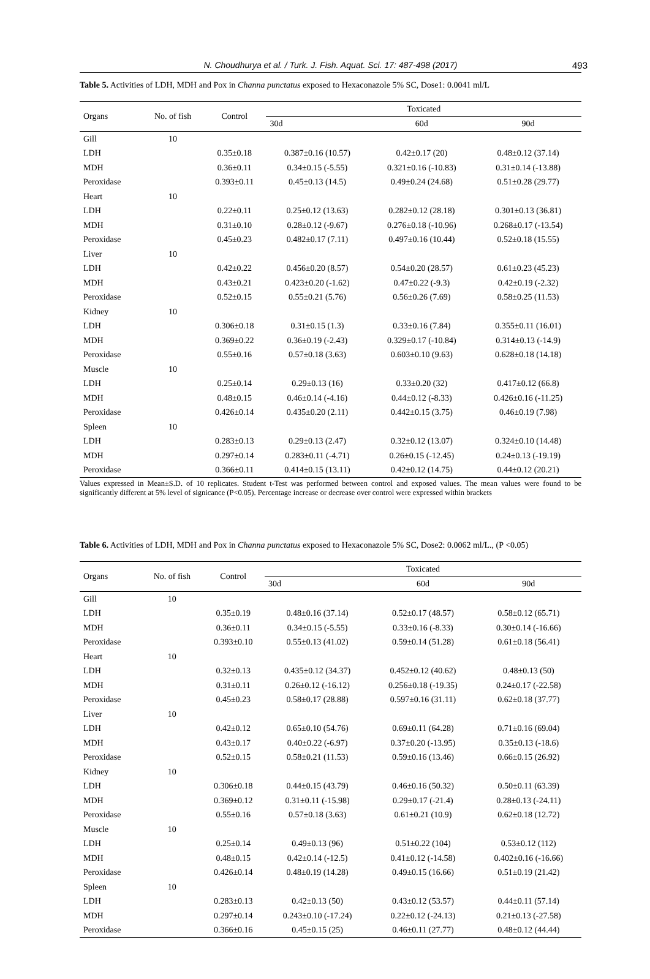N. Choudhurya et al. / Turk. J. Fish. Aquat. Sci. 17: 487-498 (2017) 493
Table 5. Activities of LDH, MDH and Pox in Channa punctatus exposed to Hexaconazole 5% SC, Dose1: 0.0041 ml/L
| Organs | No. of fish | Control | Toxicated | | |
| --- | --- | --- | --- | --- | --- |
| | | | 30d | 60d | 90d |
| Gill | 10 | | | | |
| LDH | | 0.35±0.18 | 0.387±0.16 (10.57) | 0.42±0.17 (20) | 0.48±0.12 (37.14) |
| MDH | | 0.36±0.11 | 0.34±0.15 (-5.55) | 0.321±0.16 (-10.83) | 0.31±0.14 (-13.88) |
| Peroxidase | | 0.393±0.11 | 0.45±0.13 (14.5) | 0.49±0.24 (24.68) | 0.51±0.28 (29.77) |
| Heart | 10 | | | | |
| LDH | | 0.22±0.11 | 0.25±0.12 (13.63) | 0.282±0.12 (28.18) | 0.301±0.13 (36.81) |
| MDH | | 0.31±0.10 | 0.28±0.12 (-9.67) | 0.276±0.18 (-10.96) | 0.268±0.17 (-13.54) |
| Peroxidase | | 0.45±0.23 | 0.482±0.17 (7.11) | 0.497±0.16 (10.44) | 0.52±0.18 (15.55) |
| Liver | 10 | | | | |
| LDH | | 0.42±0.22 | 0.456±0.20 (8.57) | 0.54±0.20 (28.57) | 0.61±0.23 (45.23) |
| MDH | | 0.43±0.21 | 0.423±0.20 (-1.62) | 0.47±0.22 (-9.3) | 0.42±0.19 (-2.32) |
| Peroxidase | | 0.52±0.15 | 0.55±0.21 (5.76) | 0.56±0.26 (7.69) | 0.58±0.25 (11.53) |
| Kidney | 10 | | | | |
| LDH | | 0.306±0.18 | 0.31±0.15 (1.3) | 0.33±0.16 (7.84) | 0.355±0.11 (16.01) |
| MDH | | 0.369±0.22 | 0.36±0.19 (-2.43) | 0.329±0.17 (-10.84) | 0.314±0.13 (-14.9) |
| Peroxidase | | 0.55±0.16 | 0.57±0.18 (3.63) | 0.603±0.10 (9.63) | 0.628±0.18 (14.18) |
| Muscle | 10 | | | | |
| LDH | | 0.25±0.14 | 0.29±0.13 (16) | 0.33±0.20 (32) | 0.417±0.12 (66.8) |
| MDH | | 0.48±0.15 | 0.46±0.14 (-4.16) | 0.44±0.12 (-8.33) | 0.426±0.16 (-11.25) |
| Peroxidase | | 0.426±0.14 | 0.435±0.20 (2.11) | 0.442±0.15 (3.75) | 0.46±0.19 (7.98) |
| Spleen | 10 | | | | |
| LDH | | 0.283±0.13 | 0.29±0.13 (2.47) | 0.32±0.12 (13.07) | 0.324±0.10 (14.48) |
| MDH | | 0.297±0.14 | 0.283±0.11 (-4.71) | 0.26±0.15 (-12.45) | 0.24±0.13 (-19.19) |
| Peroxidase | | 0.366±0.11 | 0.414±0.15 (13.11) | 0.42±0.12 (14.75) | 0.44±0.12 (20.21) |
Values expressed in Mean±S.D. of 10 replicates. Student t-Test was performed between control and exposed values. The mean values were found to be significantly different at 5% level of signicance (P<0.05). Percentage increase or decrease over control were expressed within brackets
Table 6. Activities of LDH, MDH and Pox in Channa punctatus exposed to Hexaconazole 5% SC, Dose2: 0.0062 ml/L., (P <0.05)
| Organs | No. of fish | Control | Toxicated | | |
| --- | --- | --- | --- | --- | --- |
| | | | 30d | 60d | 90d |
| Gill | 10 | | | | |
| LDH | | 0.35±0.19 | 0.48±0.16 (37.14) | 0.52±0.17 (48.57) | 0.58±0.12 (65.71) |
| MDH | | 0.36±0.11 | 0.34±0.15 (-5.55) | 0.33±0.16 (-8.33) | 0.30±0.14 (-16.66) |
| Peroxidase | | 0.393±0.10 | 0.55±0.13 (41.02) | 0.59±0.14 (51.28) | 0.61±0.18 (56.41) |
| Heart | 10 | | | | |
| LDH | | 0.32±0.13 | 0.435±0.12 (34.37) | 0.452±0.12 (40.62) | 0.48±0.13 (50) |
| MDH | | 0.31±0.11 | 0.26±0.12 (-16.12) | 0.256±0.18 (-19.35) | 0.24±0.17 (-22.58) |
| Peroxidase | | 0.45±0.23 | 0.58±0.17 (28.88) | 0.597±0.16 (31.11) | 0.62±0.18 (37.77) |
| Liver | 10 | | | | |
| LDH | | 0.42±0.12 | 0.65±0.10 (54.76) | 0.69±0.11 (64.28) | 0.71±0.16 (69.04) |
| MDH | | 0.43±0.17 | 0.40±0.22 (-6.97) | 0.37±0.20 (-13.95) | 0.35±0.13 (-18.6) |
| Peroxidase | | 0.52±0.15 | 0.58±0.21 (11.53) | 0.59±0.16 (13.46) | 0.66±0.15 (26.92) |
| Kidney | 10 | | | | |
| LDH | | 0.306±0.18 | 0.44±0.15 (43.79) | 0.46±0.16 (50.32) | 0.50±0.11 (63.39) |
| MDH | | 0.369±0.12 | 0.31±0.11 (-15.98) | 0.29±0.17 (-21.4) | 0.28±0.13 (-24.11) |
| Peroxidase | | 0.55±0.16 | 0.57±0.18 (3.63) | 0.61±0.21 (10.9) | 0.62±0.18 (12.72) |
| Muscle | 10 | | | | |
| LDH | | 0.25±0.14 | 0.49±0.13 (96) | 0.51±0.22 (104) | 0.53±0.12 (112) |
| MDH | | 0.48±0.15 | 0.42±0.14 (-12.5) | 0.41±0.12 (-14.58) | 0.402±0.16 (-16.66) |
| Peroxidase | | 0.426±0.14 | 0.48±0.19 (14.28) | 0.49±0.15 (16.66) | 0.51±0.19 (21.42) |
| Spleen | 10 | | | | |
| LDH | | 0.283±0.13 | 0.42±0.13 (50) | 0.43±0.12 (53.57) | 0.44±0.11 (57.14) |
| MDH | | 0.297±0.14 | 0.243±0.10 (-17.24) | 0.22±0.12 (-24.13) | 0.21±0.13 (-27.58) |
| Peroxidase | | 0.366±0.16 | 0.45±0.15 (25) | 0.46±0.11 (27.77) | 0.48±0.12 (44.44) |